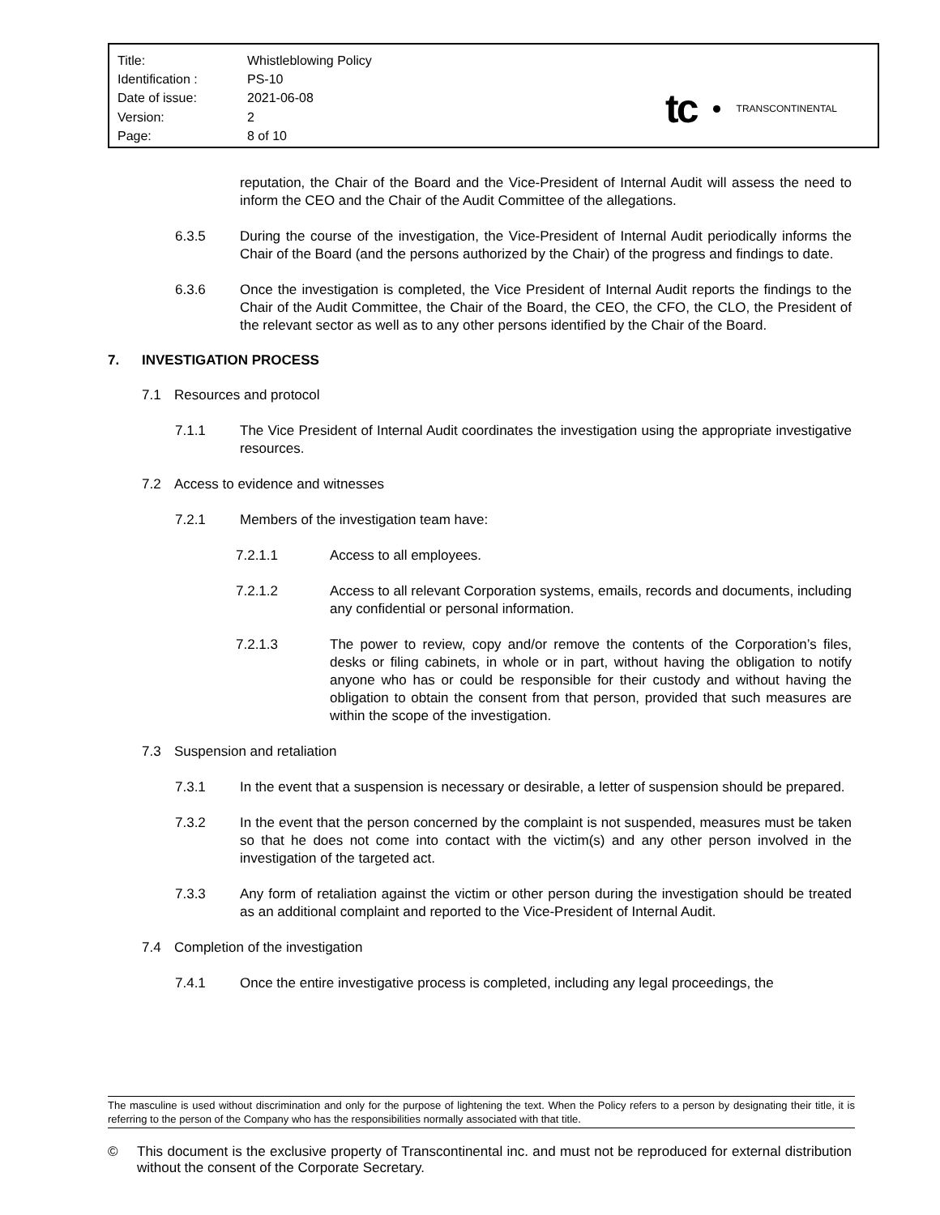| Title: | Whistleblowing Policy |
| Identification : | PS-10 |
| Date of issue: | 2021-06-08 |
| Version: | 2 |
| Page: | 8 of 10 |
tc TRANSCONTINENTAL
reputation, the Chair of the Board and the Vice-President of Internal Audit will assess the need to inform the CEO and the Chair of the Audit Committee of the allegations.
6.3.5 During the course of the investigation, the Vice-President of Internal Audit periodically informs the Chair of the Board (and the persons authorized by the Chair) of the progress and findings to date.
6.3.6 Once the investigation is completed, the Vice President of Internal Audit reports the findings to the Chair of the Audit Committee, the Chair of the Board, the CEO, the CFO, the CLO, the President of the relevant sector as well as to any other persons identified by the Chair of the Board.
7. INVESTIGATION PROCESS
7.1 Resources and protocol
7.1.1 The Vice President of Internal Audit coordinates the investigation using the appropriate investigative resources.
7.2 Access to evidence and witnesses
7.2.1 Members of the investigation team have:
7.2.1.1 Access to all employees.
7.2.1.2 Access to all relevant Corporation systems, emails, records and documents, including any confidential or personal information.
7.2.1.3 The power to review, copy and/or remove the contents of the Corporation’s files, desks or filing cabinets, in whole or in part, without having the obligation to notify anyone who has or could be responsible for their custody and without having the obligation to obtain the consent from that person, provided that such measures are within the scope of the investigation.
7.3 Suspension and retaliation
7.3.1 In the event that a suspension is necessary or desirable, a letter of suspension should be prepared.
7.3.2 In the event that the person concerned by the complaint is not suspended, measures must be taken so that he does not come into contact with the victim(s) and any other person involved in the investigation of the targeted act.
7.3.3 Any form of retaliation against the victim or other person during the investigation should be treated as an additional complaint and reported to the Vice-President of Internal Audit.
7.4 Completion of the investigation
7.4.1 Once the entire investigative process is completed, including any legal proceedings, the
The masculine is used without discrimination and only for the purpose of lightening the text. When the Policy refers to a person by designating their title, it is referring to the person of the Company who has the responsibilities normally associated with that title.
© This document is the exclusive property of Transcontinental inc. and must not be reproduced for external distribution without the consent of the Corporate Secretary.